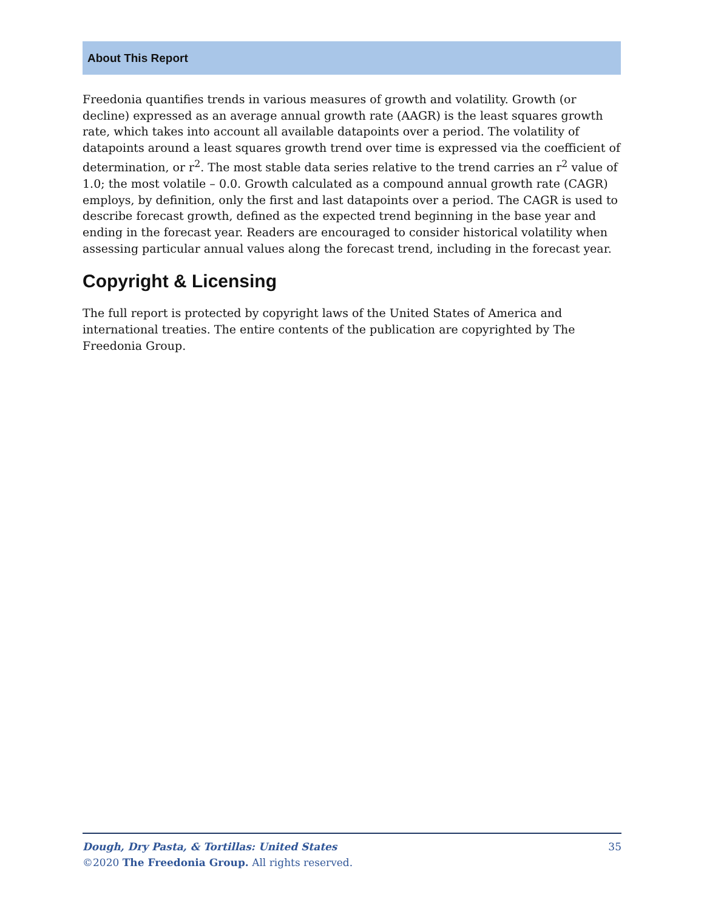About This Report
Freedonia quantifies trends in various measures of growth and volatility. Growth (or decline) expressed as an average annual growth rate (AAGR) is the least squares growth rate, which takes into account all available datapoints over a period. The volatility of datapoints around a least squares growth trend over time is expressed via the coefficient of determination, or r<sup>2</sup>. The most stable data series relative to the trend carries an r<sup>2</sup> value of 1.0; the most volatile – 0.0. Growth calculated as a compound annual growth rate (CAGR) employs, by definition, only the first and last datapoints over a period. The CAGR is used to describe forecast growth, defined as the expected trend beginning in the base year and ending in the forecast year. Readers are encouraged to consider historical volatility when assessing particular annual values along the forecast trend, including in the forecast year.
Copyright & Licensing
The full report is protected by copyright laws of the United States of America and international treaties. The entire contents of the publication are copyrighted by The Freedonia Group.
35 Dough, Dry Pasta, & Tortillas: United States
©2020 The Freedonia Group. All rights reserved.